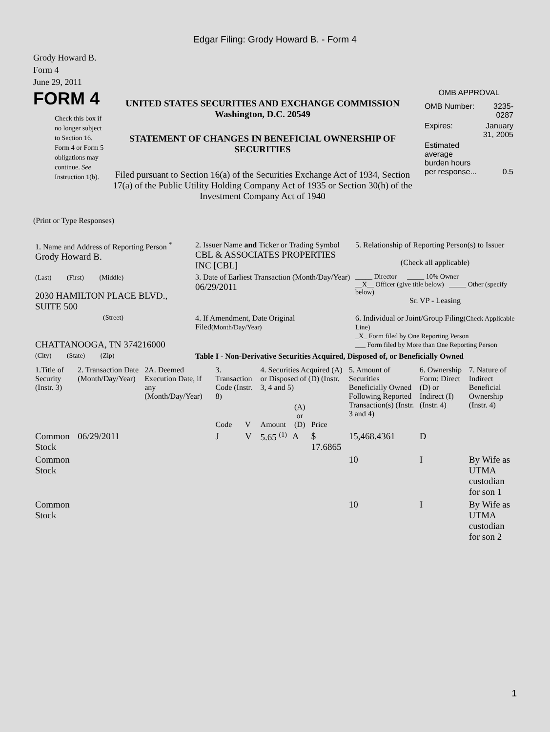Edgar Filing: Grody Howard B. - Form 4
Grody Howard B.
Form 4
June 29, 2011
FORM 4
Check this box if no longer subject to Section 16. Form 4 or Form 5 obligations may continue. See Instruction 1(b).
UNITED STATES SECURITIES AND EXCHANGE COMMISSION
Washington, D.C. 20549
STATEMENT OF CHANGES IN BENEFICIAL OWNERSHIP OF SECURITIES
Filed pursuant to Section 16(a) of the Securities Exchange Act of 1934, Section 17(a) of the Public Utility Holding Company Act of 1935 or Section 30(h) of the Investment Company Act of 1940
OMB APPROVAL
| OMB Number: | 3235-0287 |
| Expires: | January 31, 2005 |
| Estimated average burden hours per response... | 0.5 |
(Print or Type Responses)
| 1. Name and Address of Reporting Person <sup>*</sup> Grody Howard B. | 2. Issuer Name and Ticker or Trading Symbol CBL & ASSOCIATES PROPERTIES INC [CBL] | 5. Relationship of Reporting Person(s) to Issuer (Check all applicable) |
| (Last) (First) (Middle) 2030 HAMILTON PLACE BLVD., SUITE 500 | 3. Date of Earliest Transaction (Month/Day/Year) 06/29/2011 | _____ Director _____ 10% Owner __X__ Officer (give title below) _____ Other (specify below) Sr. VP - Leasing |
| (Street) CHATTANOOGA, TN 374216000 | 4. If Amendment, Date Original Filed (Month/Day/Year) | 6. Individual or Joint/Group Filing (Check Applicable Line) _X_ Form filed by One Reporting Person ___ Form filed by More than One Reporting Person |
| (City) (State) (Zip) | Table I - Non-Derivative Securities Acquired, Disposed of, or Beneficially Owned | |
| 1.Title of Security (Instr. 3) | 2. Transaction Date (Month/Day/Year) | 2A. Deemed Execution Date, if any (Month/Day/Year) | 3. Transaction Code (Instr. 8) | | 4. Securities Acquired (A) or Disposed of (D) (Instr. 3, 4 and 5) | | | 5. Amount of Securities Beneficially Owned Following Reported Transaction(s) (Instr. 3 and 4) | 6. Ownership Form: Direct (D) or Indirect (I) (Instr. 4) | 7. Nature of Indirect Beneficial Ownership (Instr. 4) |
| --- | --- | --- | --- | --- | --- | --- | --- | --- | --- | --- |
| | | | Code | V | Amount | (A) or (D) | Price | | | |
| Common Stock | 06/29/2011 | | J | V | 5.65 <sup>(1)</sup> | A | $ 17.6865 | 15,468.4361 | D | |
| Common Stock | | | | | | | | 10 | I | By Wife as UTMA custodian for son 1 |
| Common Stock | | | | | | | | 10 | I | By Wife as UTMA custodian for son 2 |
1